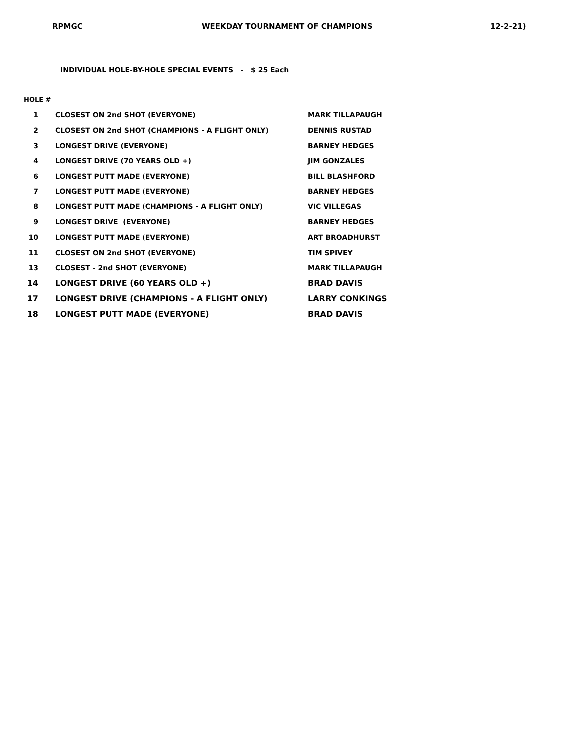RPMGC WEEKDAY TOURNAMENT OF CHAMPIONS 12-2-21)
INDIVIDUAL HOLE-BY-HOLE SPECIAL EVENTS - $ 25 Each
HOLE #
| 1 | CLOSEST ON 2nd SHOT (EVERYONE) | MARK TILLAPAUGH |
| 2 | CLOSEST ON 2nd SHOT (CHAMPIONS - A FLIGHT ONLY) | DENNIS RUSTAD |
| 3 | LONGEST DRIVE (EVERYONE) | BARNEY HEDGES |
| 4 | LONGEST DRIVE (70 YEARS OLD +) | JIM GONZALES |
| 6 | LONGEST PUTT MADE (EVERYONE) | BILL BLASHFORD |
| 7 | LONGEST PUTT MADE (EVERYONE) | BARNEY HEDGES |
| 8 | LONGEST PUTT MADE (CHAMPIONS - A FLIGHT ONLY) | VIC VILLEGAS |
| 9 | LONGEST DRIVE (EVERYONE) | BARNEY HEDGES |
| 10 | LONGEST PUTT MADE (EVERYONE) | ART BROADHURST |
| 11 | CLOSEST ON 2nd SHOT (EVERYONE) | TIM SPIVEY |
| 13 | CLOSEST - 2nd SHOT (EVERYONE) | MARK TILLAPAUGH |
| 14 | LONGEST DRIVE (60 YEARS OLD +) | BRAD DAVIS |
| 17 | LONGEST DRIVE (CHAMPIONS - A FLIGHT ONLY) | LARRY CONKINGS |
| 18 | LONGEST PUTT MADE (EVERYONE) | BRAD DAVIS |